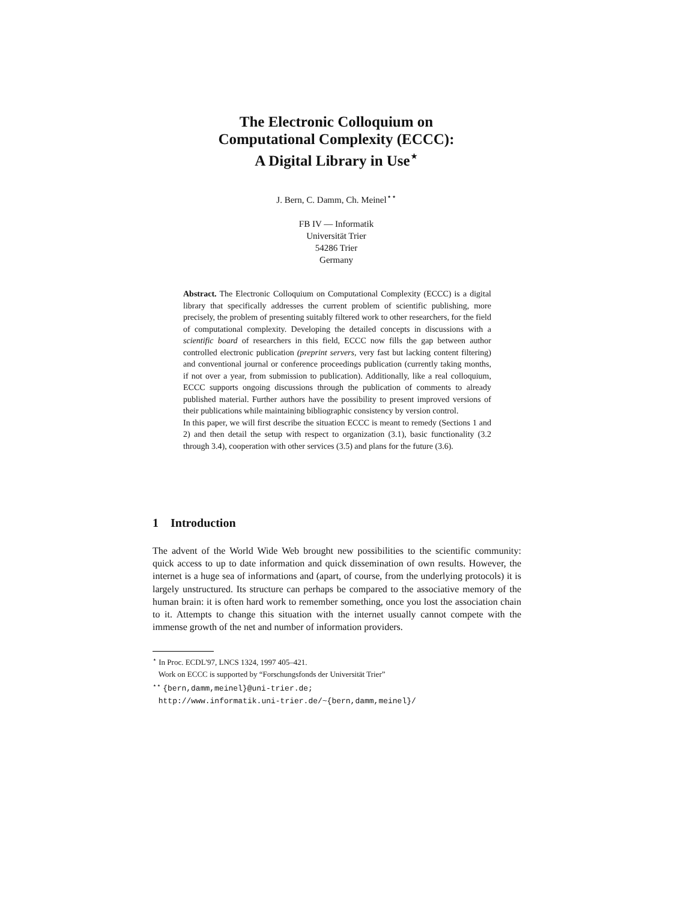The Electronic Colloquium on
Computational Complexity (ECCC):
A Digital Library in Use<sup>⋆</sup>
J. Bern, C. Damm, Ch. Meinel<sup>⋆⋆</sup>
FB IV — Informatik
Universität Trier
54286 Trier
Germany
Abstract. The Electronic Colloquium on Computational Complexity (ECCC) is a digital library that specifically addresses the current problem of scientific publishing, more precisely, the problem of presenting suitably filtered work to other researchers, for the field of computational complexity. Developing the detailed concepts in discussions with a scientific board of researchers in this field, ECCC now fills the gap between author controlled electronic publication (preprint servers, very fast but lacking content filtering) and conventional journal or conference proceedings publication (currently taking months, if not over a year, from submission to publication). Additionally, like a real colloquium, ECCC supports ongoing discussions through the publication of comments to already published material. Further authors have the possibility to present improved versions of their publications while maintaining bibliographic consistency by version control.
In this paper, we will first describe the situation ECCC is meant to remedy (Sections 1 and 2) and then detail the setup with respect to organization (3.1), basic functionality (3.2 through 3.4), cooperation with other services (3.5) and plans for the future (3.6).
1 Introduction
The advent of the World Wide Web brought new possibilities to the scientific community: quick access to up to date information and quick dissemination of own results. However, the internet is a huge sea of informations and (apart, of course, from the underlying protocols) it is largely unstructured. Its structure can perhaps be compared to the associative memory of the human brain: it is often hard work to remember something, once you lost the association chain to it. Attempts to change this situation with the internet usually cannot compete with the immense growth of the net and number of information providers.
<sup>⋆</sup> In Proc. ECDL'97, LNCS 1324, 1997 405–421.
Work on ECCC is supported by “Forschungsfonds der Universität Trier”
<sup>⋆⋆</sup> {bern,damm,meinel}@uni-trier.de;
http://www.informatik.uni-trier.de/~{bern,damm,meinel}/